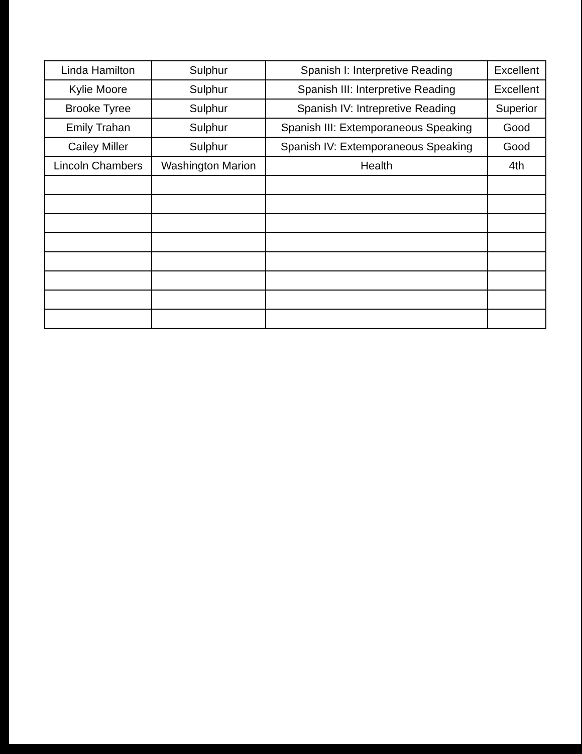| Linda Hamilton | Sulphur | Spanish I: Interpretive Reading | Excellent |
| Kylie Moore | Sulphur | Spanish III: Interpretive Reading | Excellent |
| Brooke Tyree | Sulphur | Spanish IV: Intrepretive Reading | Superior |
| Emily Trahan | Sulphur | Spanish III: Extemporaneous Speaking | Good |
| Cailey Miller | Sulphur | Spanish IV: Extemporaneous Speaking | Good |
| Lincoln Chambers | Washington Marion | Health | 4th |